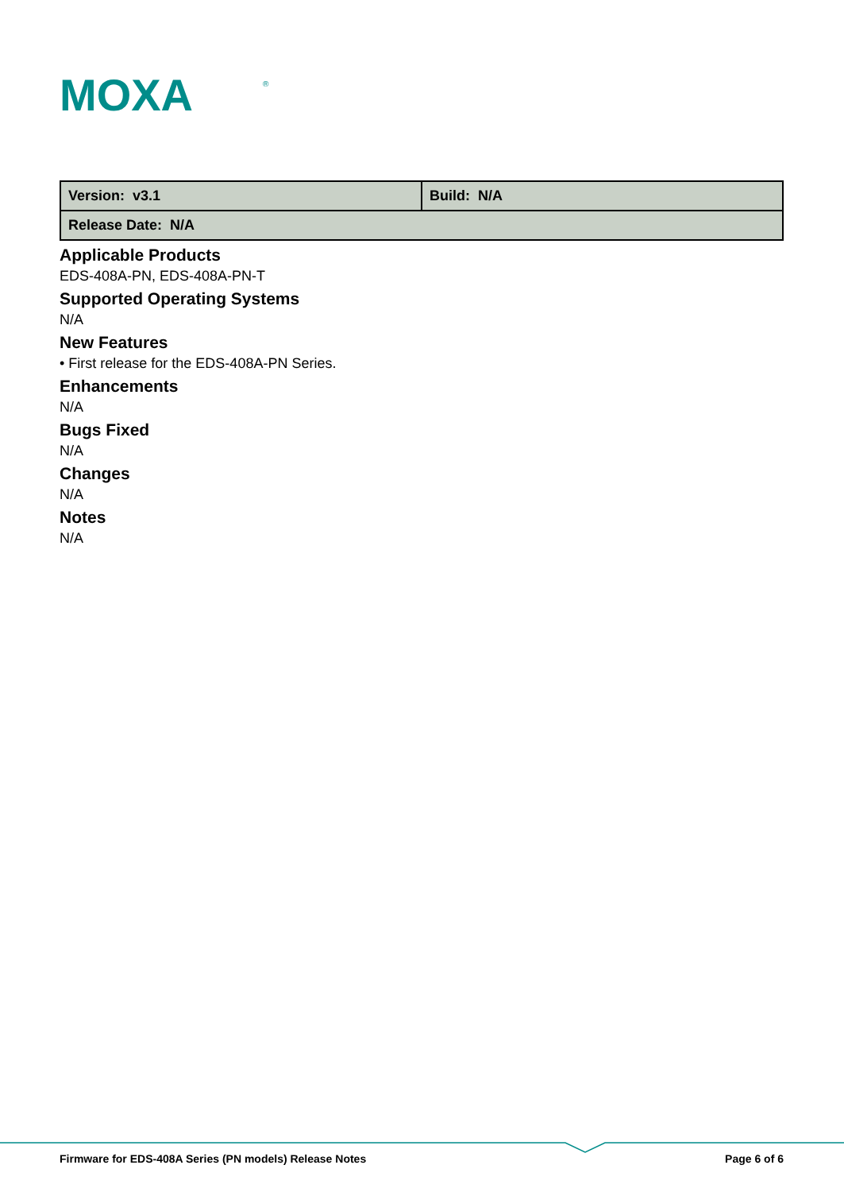MOXA
®
| Version: v3.1 | Build: N/A |
| Release Date: N/A | |
Applicable Products
EDS-408A-PN, EDS-408A-PN-T
Supported Operating Systems
N/A
New Features
• First release for the EDS-408A-PN Series.
Enhancements
N/A
Bugs Fixed
N/A
Changes
N/A
Notes
N/A
Firmware for EDS-408A Series (PN models) Release Notes Page 6 of 6